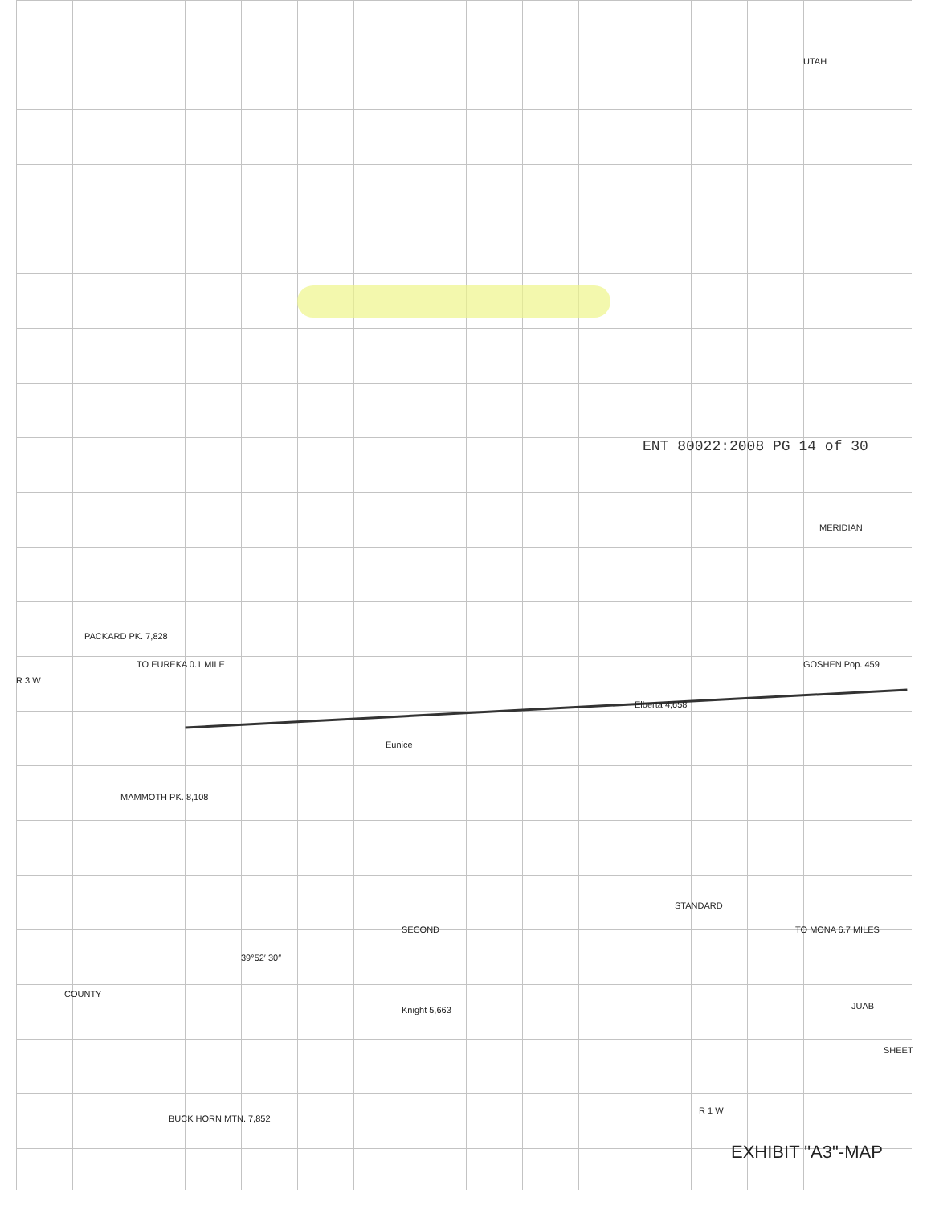COUNTY
PACKARD PK. 7,828
MAMMOTH PK. 8,108
BUCK HORN MTN. 7,852
TO EUREKA 0.1 MILE
Elberta 4,658
GOSHEN Pop. 459
Eunice
Knight 5,663
39°52′ 30″
JUAB
SHEET
R 1 W
R 3 W
TO MONA 6.7 MILES
UTAH
STANDARD
SECOND
MERIDIAN
ENT 80022:2008 PG 14 of 30
EXHIBIT "A3"-MAP